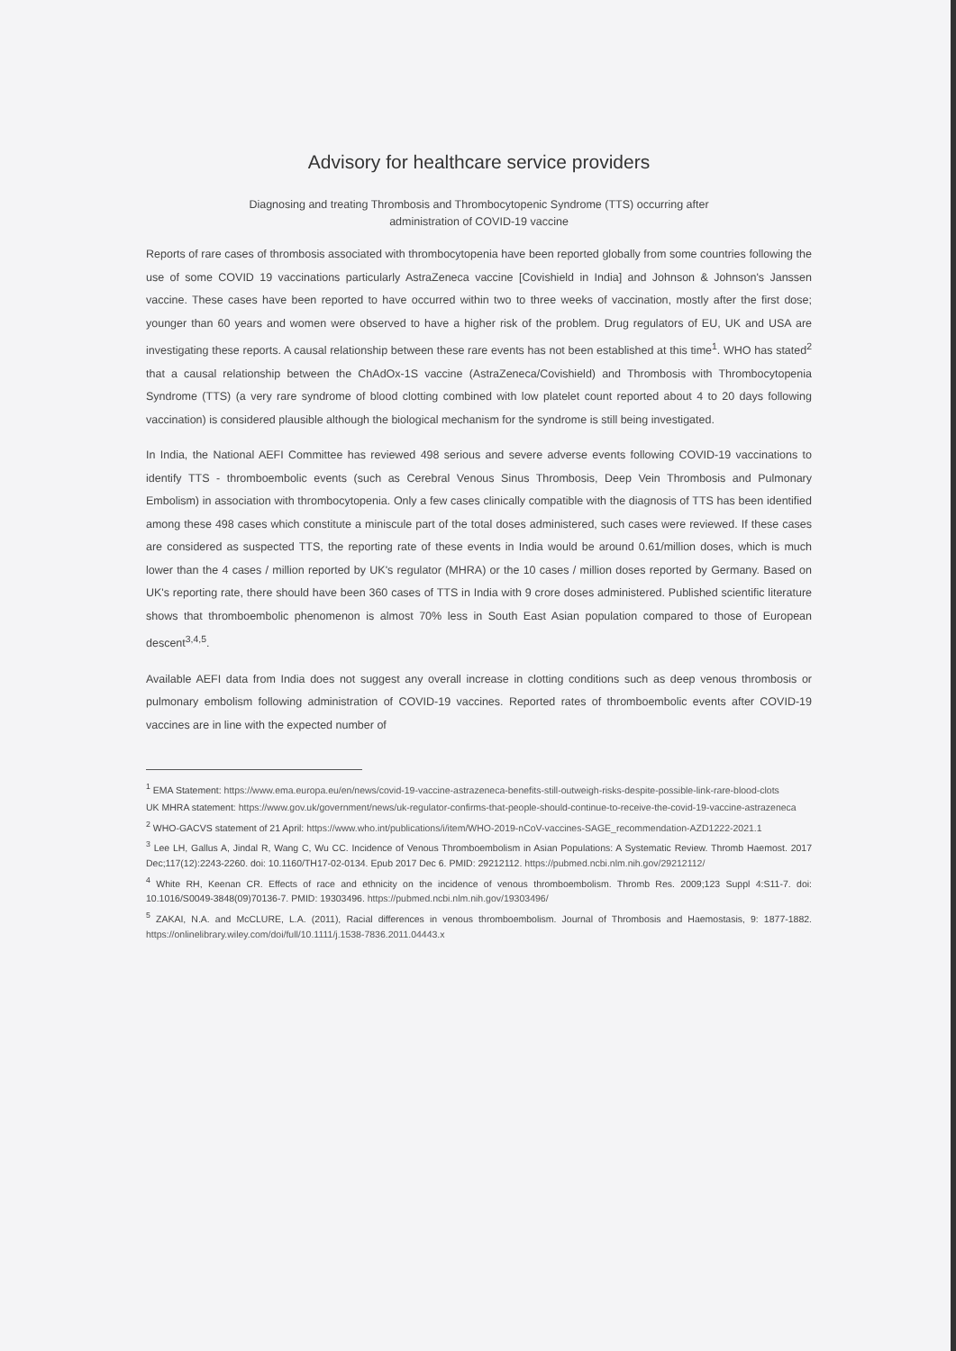Advisory for healthcare service providers
Diagnosing and treating Thrombosis and Thrombocytopenic Syndrome (TTS) occurring after
administration of COVID-19 vaccine
Reports of rare cases of thrombosis associated with thrombocytopenia have been reported globally from some countries following the use of some COVID 19 vaccinations particularly AstraZeneca vaccine [Covishield in India] and Johnson & Johnson's Janssen vaccine. These cases have been reported to have occurred within two to three weeks of vaccination, mostly after the first dose; younger than 60 years and women were observed to have a higher risk of the problem. Drug regulators of EU, UK and USA are investigating these reports. A causal relationship between these rare events has not been established at this time<sup>1</sup>. WHO has stated<sup>2</sup> that a causal relationship between the ChAdOx-1S vaccine (AstraZeneca/Covishield) and Thrombosis with Thrombocytopenia Syndrome (TTS) (a very rare syndrome of blood clotting combined with low platelet count reported about 4 to 20 days following vaccination) is considered plausible although the biological mechanism for the syndrome is still being investigated.
In India, the National AEFI Committee has reviewed 498 serious and severe adverse events following COVID-19 vaccinations to identify TTS - thromboembolic events (such as Cerebral Venous Sinus Thrombosis, Deep Vein Thrombosis and Pulmonary Embolism) in association with thrombocytopenia. Only a few cases clinically compatible with the diagnosis of TTS has been identified among these 498 cases which constitute a miniscule part of the total doses administered, such cases were reviewed. If these cases are considered as suspected TTS, the reporting rate of these events in India would be around 0.61/million doses, which is much lower than the 4 cases / million reported by UK's regulator (MHRA) or the 10 cases / million doses reported by Germany. Based on UK's reporting rate, there should have been 360 cases of TTS in India with 9 crore doses administered. Published scientific literature shows that thromboembolic phenomenon is almost 70% less in South East Asian population compared to those of European descent<sup>3,4,5</sup>.
Available AEFI data from India does not suggest any overall increase in clotting conditions such as deep venous thrombosis or pulmonary embolism following administration of COVID-19 vaccines. Reported rates of thromboembolic events after COVID-19 vaccines are in line with the expected number of
<sup>1</sup> EMA Statement: https://www.ema.europa.eu/en/news/covid-19-vaccine-astrazeneca-benefits-still-outweigh-risks-despite-possible-link-rare-blood-clots
UK MHRA statement: https://www.gov.uk/government/news/uk-regulator-confirms-that-people-should-continue-to-receive-the-covid-19-vaccine-astrazeneca
<sup>2</sup> WHO-GACVS statement of 21 April: https://www.who.int/publications/i/item/WHO-2019-nCoV-vaccines-SAGE_recommendation-AZD1222-2021.1
<sup>3</sup> Lee LH, Gallus A, Jindal R, Wang C, Wu CC. Incidence of Venous Thromboembolism in Asian Populations: A Systematic Review. Thromb Haemost. 2017 Dec;117(12):2243-2260. doi: 10.1160/TH17-02-0134. Epub 2017 Dec 6. PMID: 29212112. https://pubmed.ncbi.nlm.nih.gov/29212112/
<sup>4</sup> White RH, Keenan CR. Effects of race and ethnicity on the incidence of venous thromboembolism. Thromb Res. 2009;123 Suppl 4:S11-7. doi: 10.1016/S0049-3848(09)70136-7. PMID: 19303496. https://pubmed.ncbi.nlm.nih.gov/19303496/
<sup>5</sup> ZAKAI, N.A. and McCLURE, L.A. (2011), Racial differences in venous thromboembolism. Journal of Thrombosis and Haemostasis, 9: 1877-1882. https://onlinelibrary.wiley.com/doi/full/10.1111/j.1538-7836.2011.04443.x